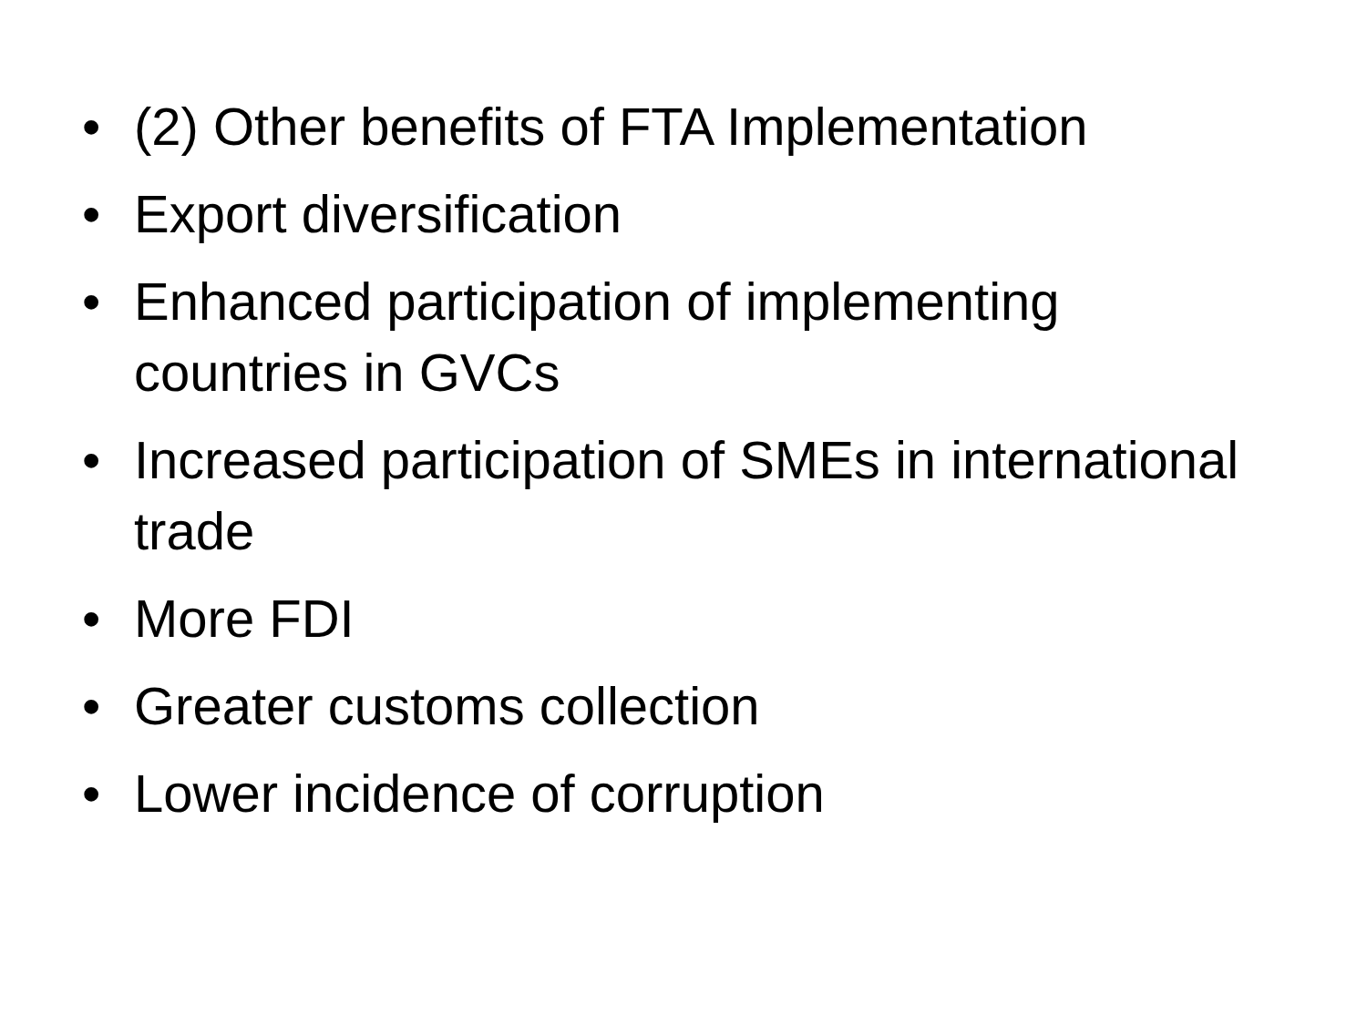• (2) Other benefits of FTA Implementation
• Export diversification
• Enhanced participation of implementing countries in GVCs
• Increased participation of SMEs in international trade
• More FDI
• Greater customs collection
• Lower incidence of corruption